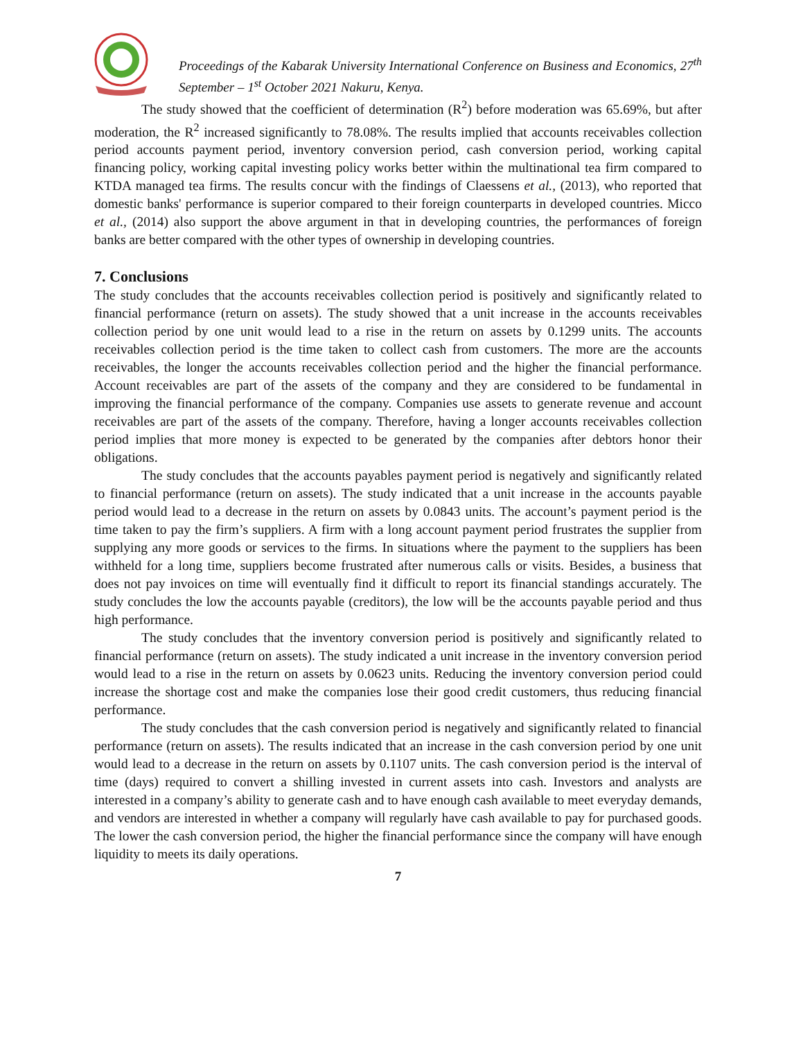Proceedings of the Kabarak University International Conference on Business and Economics, 27<sup>th</sup> September – 1<sup>st</sup> October 2021 Nakuru, Kenya.
The study showed that the coefficient of determination (R<sup>2</sup>) before moderation was 65.69%, but after moderation, the R<sup>2</sup> increased significantly to 78.08%. The results implied that accounts receivables collection period accounts payment period, inventory conversion period, cash conversion period, working capital financing policy, working capital investing policy works better within the multinational tea firm compared to KTDA managed tea firms. The results concur with the findings of Claessens et al., (2013), who reported that domestic banks' performance is superior compared to their foreign counterparts in developed countries. Micco et al., (2014) also support the above argument in that in developing countries, the performances of foreign banks are better compared with the other types of ownership in developing countries.
7. Conclusions
The study concludes that the accounts receivables collection period is positively and significantly related to financial performance (return on assets). The study showed that a unit increase in the accounts receivables collection period by one unit would lead to a rise in the return on assets by 0.1299 units. The accounts receivables collection period is the time taken to collect cash from customers. The more are the accounts receivables, the longer the accounts receivables collection period and the higher the financial performance. Account receivables are part of the assets of the company and they are considered to be fundamental in improving the financial performance of the company. Companies use assets to generate revenue and account receivables are part of the assets of the company. Therefore, having a longer accounts receivables collection period implies that more money is expected to be generated by the companies after debtors honor their obligations.
The study concludes that the accounts payables payment period is negatively and significantly related to financial performance (return on assets). The study indicated that a unit increase in the accounts payable period would lead to a decrease in the return on assets by 0.0843 units. The account’s payment period is the time taken to pay the firm’s suppliers. A firm with a long account payment period frustrates the supplier from supplying any more goods or services to the firms. In situations where the payment to the suppliers has been withheld for a long time, suppliers become frustrated after numerous calls or visits. Besides, a business that does not pay invoices on time will eventually find it difficult to report its financial standings accurately. The study concludes the low the accounts payable (creditors), the low will be the accounts payable period and thus high performance.
The study concludes that the inventory conversion period is positively and significantly related to financial performance (return on assets). The study indicated a unit increase in the inventory conversion period would lead to a rise in the return on assets by 0.0623 units. Reducing the inventory conversion period could increase the shortage cost and make the companies lose their good credit customers, thus reducing financial performance.
The study concludes that the cash conversion period is negatively and significantly related to financial performance (return on assets). The results indicated that an increase in the cash conversion period by one unit would lead to a decrease in the return on assets by 0.1107 units. The cash conversion period is the interval of time (days) required to convert a shilling invested in current assets into cash. Investors and analysts are interested in a company’s ability to generate cash and to have enough cash available to meet everyday demands, and vendors are interested in whether a company will regularly have cash available to pay for purchased goods. The lower the cash conversion period, the higher the financial performance since the company will have enough liquidity to meets its daily operations.
7